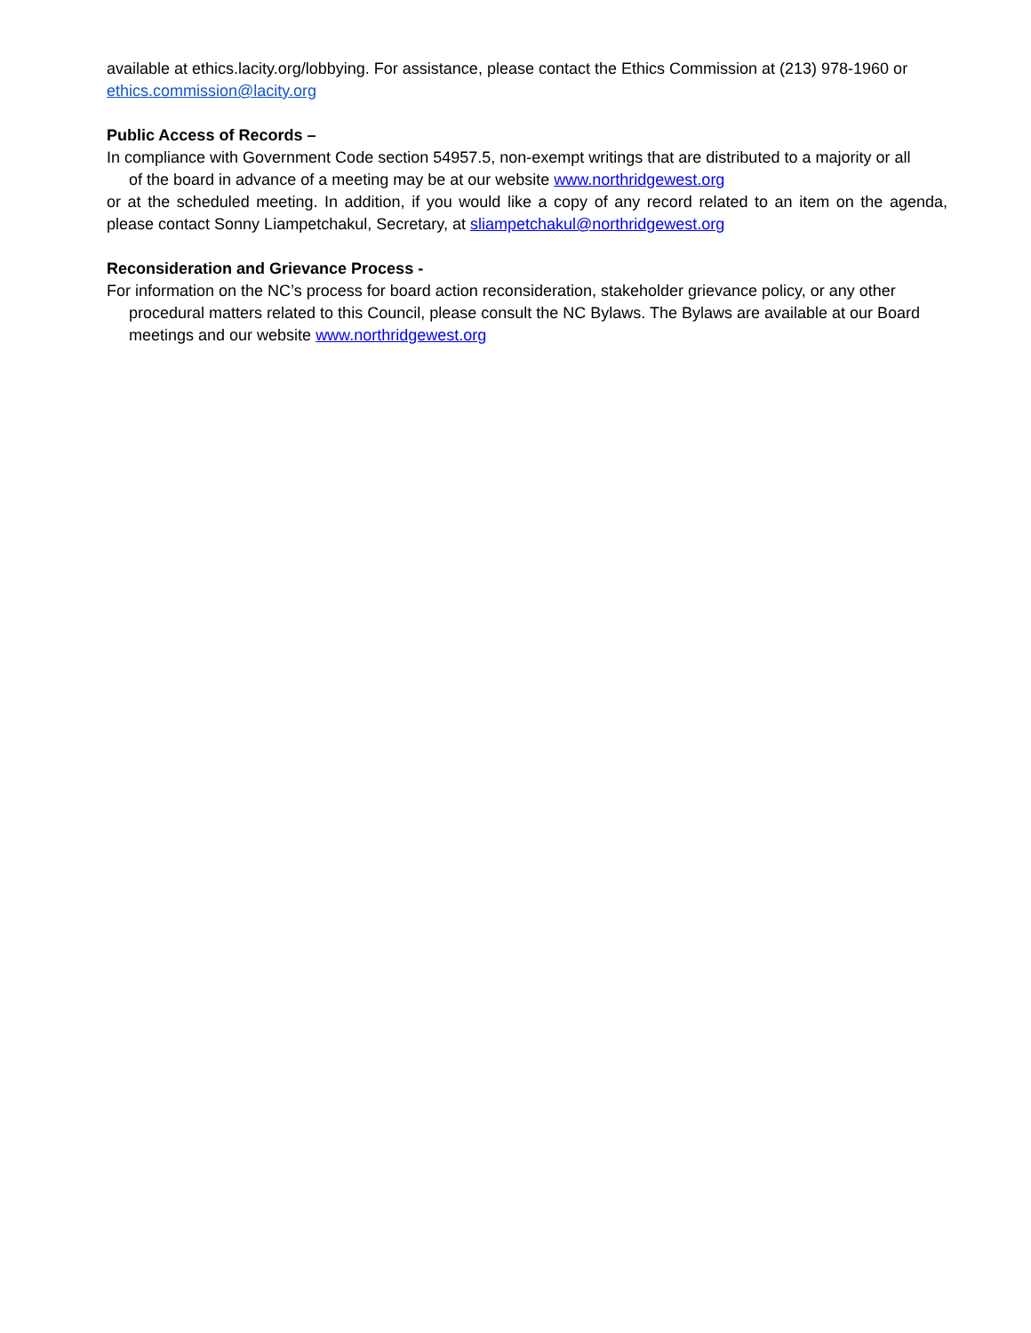available at ethics.lacity.org/lobbying. For assistance, please contact the Ethics Commission at (213) 978-1960 or ethics.commission@lacity.org
Public Access of Records –
In compliance with Government Code section 54957.5, non-exempt writings that are distributed to a majority or all
of the board in advance of a meeting may be at our website www.northridgewest.org
or at the scheduled meeting. In addition, if you would like a copy of any record related to an item on the agenda, please contact Sonny Liampetchakul, Secretary, at sliampetchakul@northridgewest.org
Reconsideration and Grievance Process -
For information on the NC’s process for board action reconsideration, stakeholder grievance policy, or any other
procedural matters related to this Council, please consult the NC Bylaws. The Bylaws are available at our Board meetings and our website www.northridgewest.org